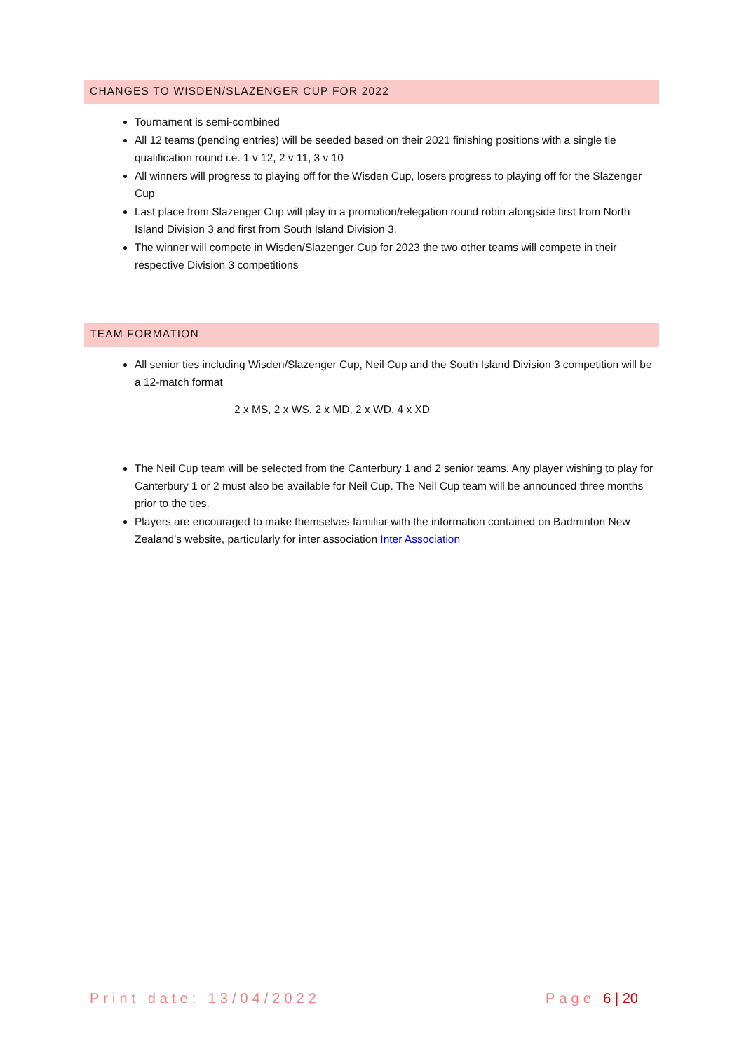CHANGES TO WISDEN/SLAZENGER CUP FOR 2022
Tournament is semi-combined
All 12 teams (pending entries) will be seeded based on their 2021 finishing positions with a single tie qualification round i.e. 1 v 12, 2 v 11, 3 v 10
All winners will progress to playing off for the Wisden Cup, losers progress to playing off for the Slazenger Cup
Last place from Slazenger Cup will play in a promotion/relegation round robin alongside first from North Island Division 3 and first from South Island Division 3.
The winner will compete in Wisden/Slazenger Cup for 2023 the two other teams will compete in their respective Division 3 competitions
TEAM FORMATION
All senior ties including Wisden/Slazenger Cup, Neil Cup and the South Island Division 3 competition will be a 12-match format
2 x MS, 2 x WS, 2 x MD, 2 x WD, 4 x XD
The Neil Cup team will be selected from the Canterbury 1 and 2 senior teams. Any player wishing to play for Canterbury 1 or 2 must also be available for Neil Cup. The Neil Cup team will be announced three months prior to the ties.
Players are encouraged to make themselves familiar with the information contained on Badminton New Zealand’s website, particularly for inter association Inter Association
Print date: 13/04/2022 Page 6 | 20